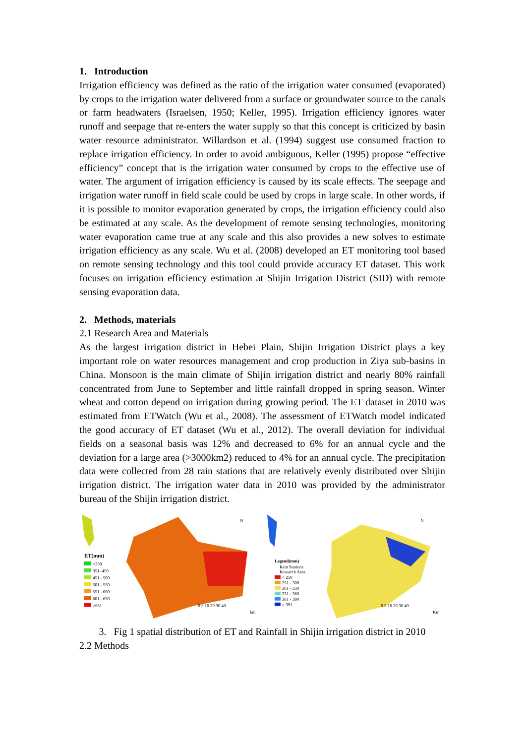1. Introduction
Irrigation efficiency was defined as the ratio of the irrigation water consumed (evaporated) by crops to the irrigation water delivered from a surface or groundwater source to the canals or farm headwaters (Israelsen, 1950; Keller, 1995). Irrigation efficiency ignores water runoff and seepage that re-enters the water supply so that this concept is criticized by basin water resource administrator. Willardson et al. (1994) suggest use consumed fraction to replace irrigation efficiency. In order to avoid ambiguous, Keller (1995) propose “effective efficiency” concept that is the irrigation water consumed by crops to the effective use of water. The argument of irrigation efficiency is caused by its scale effects. The seepage and irrigation water runoff in field scale could be used by crops in large scale. In other words, if it is possible to monitor evaporation generated by crops, the irrigation efficiency could also be estimated at any scale. As the development of remote sensing technologies, monitoring water evaporation came true at any scale and this also provides a new solves to estimate irrigation efficiency as any scale. Wu et al. (2008) developed an ET monitoring tool based on remote sensing technology and this tool could provide accuracy ET dataset. This work focuses on irrigation efficiency estimation at Shijin Irrigation District (SID) with remote sensing evaporation data.
2. Methods, materials
2.1 Research Area and Materials
As the largest irrigation district in Hebei Plain, Shijin Irrigation District plays a key important role on water resources management and crop production in Ziya sub-basins in China. Monsoon is the main climate of Shijin irrigation district and nearly 80% rainfall concentrated from June to September and little rainfall dropped in spring season. Winter wheat and cotton depend on irrigation during growing period. The ET dataset in 2010 was estimated from ETWatch (Wu et al., 2008). The assessment of ETWatch model indicated the good accuracy of ET dataset (Wu et al., 2012). The overall deviation for individual fields on a seasonal basis was 12% and decreased to 6% for an annual cycle and the deviation for a large area (>3000km2) reduced to 4% for an annual cycle. The precipitation data were collected from 28 rain stations that are relatively evenly distributed over Shijin irrigation district. The irrigation water data in 2010 was provided by the administrator bureau of the Shijin irrigation district.
N
ET(mm)
<350
351- 450
451 - 500
501 - 550
551 - 600
601 - 650
>651
0 5 10 20 30 40
km
N
Legend(mm)
Rain Stations
Research Area
< 250
251 - 300
301 - 330
331 - 360
361 - 390
> 391
0 5 10 20 30 40
Km
3. Fig 1 spatial distribution of ET and Rainfall in Shijin irrigation district in 2010
2.2 Methods